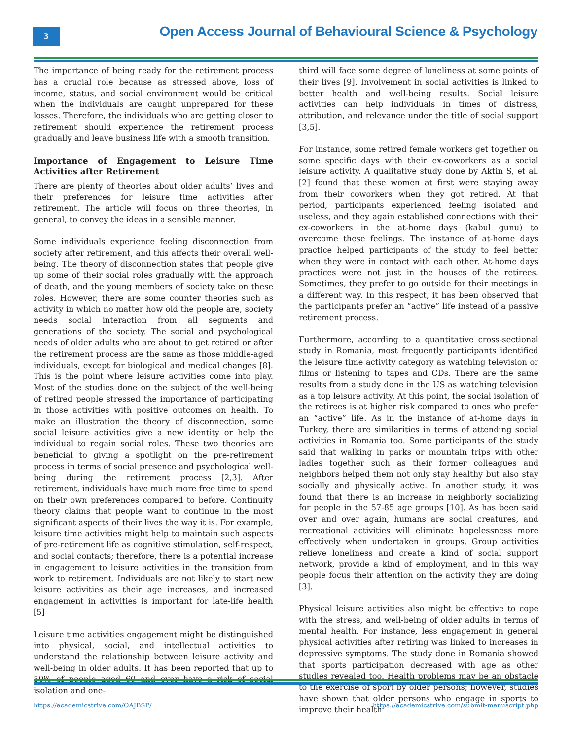3
Open Access Journal of Behavioural Science & Psychology
The importance of being ready for the retirement process has a crucial role because as stressed above, loss of income, status, and social environment would be critical when the individuals are caught unprepared for these losses. Therefore, the individuals who are getting closer to retirement should experience the retirement process gradually and leave business life with a smooth transition.
Importance of Engagement to Leisure Time Activities after Retirement
There are plenty of theories about older adults’ lives and their preferences for leisure time activities after retirement. The article will focus on three theories, in general, to convey the ideas in a sensible manner.
Some individuals experience feeling disconnection from society after retirement, and this affects their overall well-being. The theory of disconnection states that people give up some of their social roles gradually with the approach of death, and the young members of society take on these roles. However, there are some counter theories such as activity in which no matter how old the people are, society needs social interaction from all segments and generations of the society. The social and psychological needs of older adults who are about to get retired or after the retirement process are the same as those middle-aged individuals, except for biological and medical changes [8]. This is the point where leisure activities come into play. Most of the studies done on the subject of the well-being of retired people stressed the importance of participating in those activities with positive outcomes on health. To make an illustration the theory of disconnection, some social leisure activities give a new identity or help the individual to regain social roles. These two theories are beneficial to giving a spotlight on the pre-retirement process in terms of social presence and psychological well-being during the retirement process [2,3]. After retirement, individuals have much more free time to spend on their own preferences compared to before. Continuity theory claims that people want to continue in the most significant aspects of their lives the way it is. For example, leisure time activities might help to maintain such aspects of pre-retirement life as cognitive stimulation, self-respect, and social contacts; therefore, there is a potential increase in engagement to leisure activities in the transition from work to retirement. Individuals are not likely to start new leisure activities as their age increases, and increased engagement in activities is important for late-life health [5]
Leisure time activities engagement might be distinguished into physical, social, and intellectual activities to understand the relationship between leisure activity and well-being in older adults. It has been reported that up to 50% of people aged 60 and over have a risk of social isolation and one-
third will face some degree of loneliness at some points of their lives [9]. Involvement in social activities is linked to better health and well-being results. Social leisure activities can help individuals in times of distress, attribution, and relevance under the title of social support [3,5].
For instance, some retired female workers get together on some specific days with their ex-coworkers as a social leisure activity. A qualitative study done by Aktin S, et al. [2] found that these women at first were staying away from their coworkers when they got retired. At that period, participants experienced feeling isolated and useless, and they again established connections with their ex-coworkers in the at-home days (kabul gunu) to overcome these feelings. The instance of at-home days practice helped participants of the study to feel better when they were in contact with each other. At-home days practices were not just in the houses of the retirees. Sometimes, they prefer to go outside for their meetings in a different way. In this respect, it has been observed that the participants prefer an “active” life instead of a passive retirement process.
Furthermore, according to a quantitative cross-sectional study in Romania, most frequently participants identified the leisure time activity category as watching television or films or listening to tapes and CDs. There are the same results from a study done in the US as watching television as a top leisure activity. At this point, the social isolation of the retirees is at higher risk compared to ones who prefer an “active” life. As in the instance of at-home days in Turkey, there are similarities in terms of attending social activities in Romania too. Some participants of the study said that walking in parks or mountain trips with other ladies together such as their former colleagues and neighbors helped them not only stay healthy but also stay socially and physically active. In another study, it was found that there is an increase in neighborly socializing for people in the 57-85 age groups [10]. As has been said over and over again, humans are social creatures, and recreational activities will eliminate hopelessness more effectively when undertaken in groups. Group activities relieve loneliness and create a kind of social support network, provide a kind of employment, and in this way people focus their attention on the activity they are doing [3].
Physical leisure activities also might be effective to cope with the stress, and well-being of older adults in terms of mental health. For instance, less engagement in general physical activities after retiring was linked to increases in depressive symptoms. The study done in Romania showed that sports participation decreased with age as other studies revealed too. Health problems may be an obstacle to the exercise of sport by older persons; however, studies have shown that older persons who engage in sports to improve their health
https://academicstrive.com/OAJBSP/
https://academicstrive.com/submit-manuscript.php